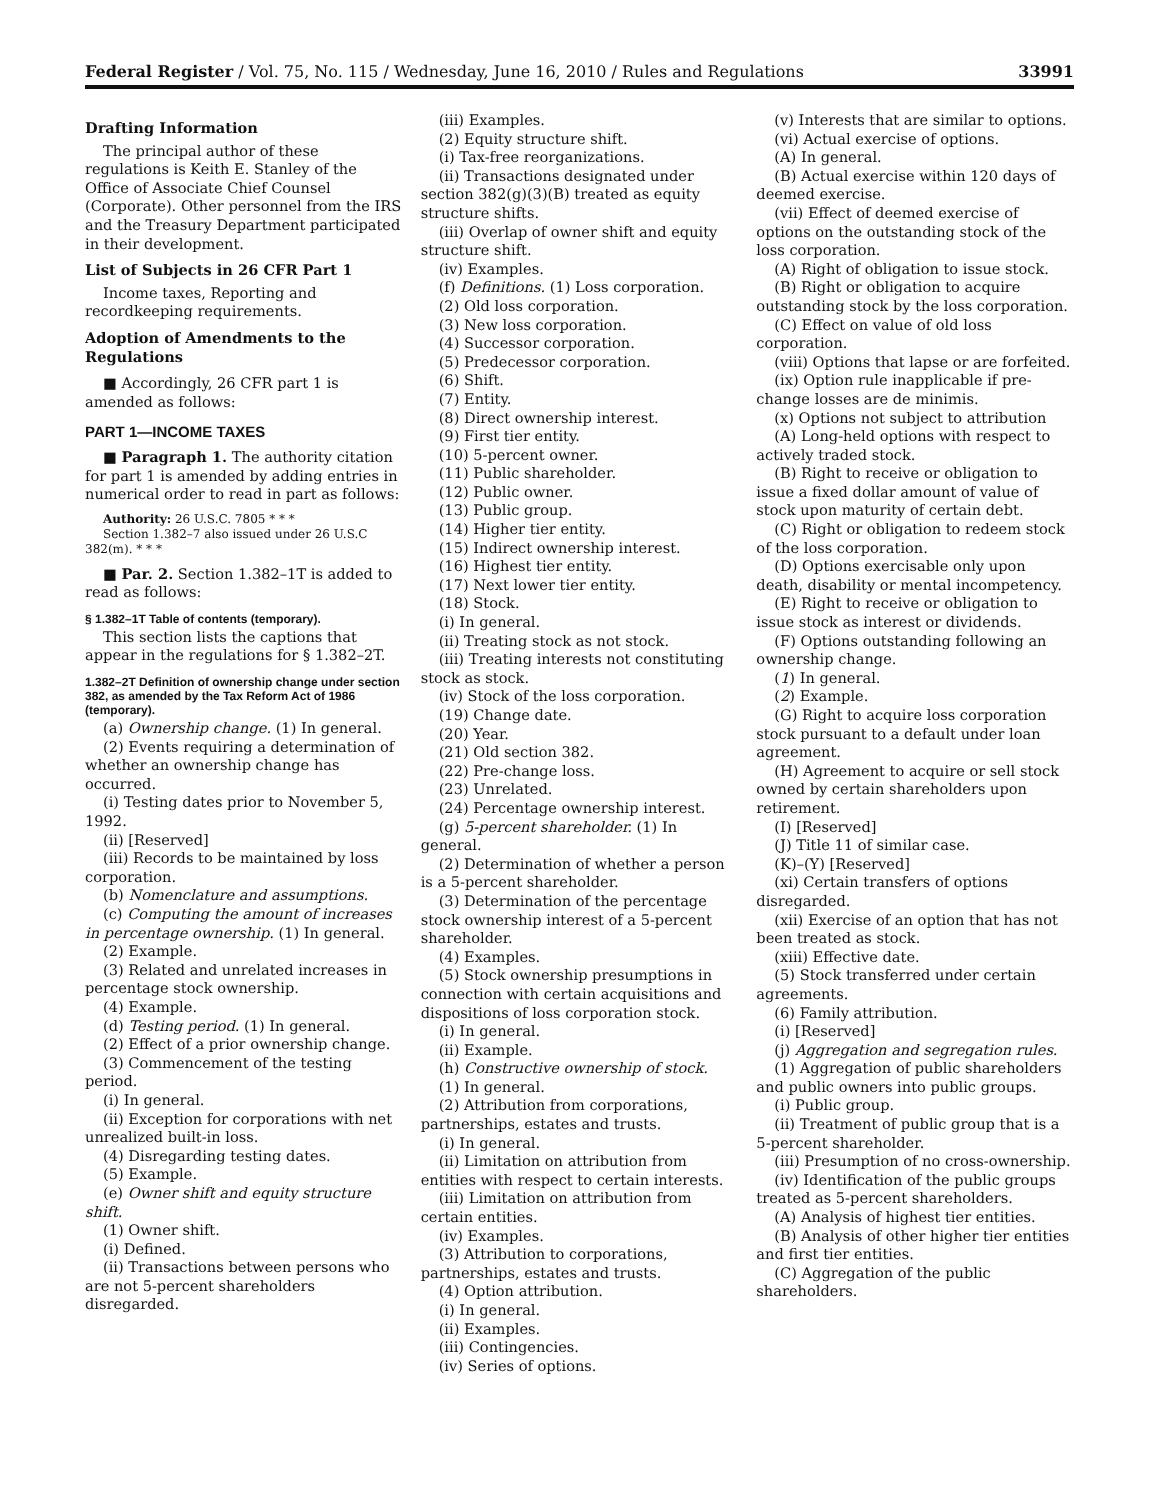Federal Register / Vol. 75, No. 115 / Wednesday, June 16, 2010 / Rules and Regulations 33991
Drafting Information
The principal author of these regulations is Keith E. Stanley of the Office of Associate Chief Counsel (Corporate). Other personnel from the IRS and the Treasury Department participated in their development.
List of Subjects in 26 CFR Part 1
Income taxes, Reporting and recordkeeping requirements.
Adoption of Amendments to the Regulations
■ Accordingly, 26 CFR part 1 is amended as follows:
PART 1—INCOME TAXES
■ Paragraph 1. The authority citation for part 1 is amended by adding entries in numerical order to read in part as follows:
Authority: 26 U.S.C. 7805 * * *
Section 1.382–7 also issued under 26 U.S.C 382(m). * * *
■ Par. 2. Section 1.382–1T is added to read as follows:
§ 1.382–1T Table of contents (temporary).
This section lists the captions that appear in the regulations for § 1.382–2T.
1.382–2T Definition of ownership change under section 382, as amended by the Tax Reform Act of 1986 (temporary).
(a) Ownership change. (1) In general.
(2) Events requiring a determination of whether an ownership change has occurred.
(i) Testing dates prior to November 5, 1992.
(ii) [Reserved]
(iii) Records to be maintained by loss corporation.
(b) Nomenclature and assumptions.
(c) Computing the amount of increases in percentage ownership. (1) In general.
(2) Example.
(3) Related and unrelated increases in percentage stock ownership.
(4) Example.
(d) Testing period. (1) In general.
(2) Effect of a prior ownership change.
(3) Commencement of the testing period.
(i) In general.
(ii) Exception for corporations with net unrealized built-in loss.
(4) Disregarding testing dates.
(5) Example.
(e) Owner shift and equity structure shift.
(1) Owner shift.
(i) Defined.
(ii) Transactions between persons who are not 5-percent shareholders disregarded.
(iii) Examples.
(2) Equity structure shift.
(i) Tax-free reorganizations.
(ii) Transactions designated under section 382(g)(3)(B) treated as equity structure shifts.
(iii) Overlap of owner shift and equity structure shift.
(iv) Examples.
(f) Definitions. (1) Loss corporation.
(2) Old loss corporation.
(3) New loss corporation.
(4) Successor corporation.
(5) Predecessor corporation.
(6) Shift.
(7) Entity.
(8) Direct ownership interest.
(9) First tier entity.
(10) 5-percent owner.
(11) Public shareholder.
(12) Public owner.
(13) Public group.
(14) Higher tier entity.
(15) Indirect ownership interest.
(16) Highest tier entity.
(17) Next lower tier entity.
(18) Stock.
(i) In general.
(ii) Treating stock as not stock.
(iii) Treating interests not constituting stock as stock.
(iv) Stock of the loss corporation.
(19) Change date.
(20) Year.
(21) Old section 382.
(22) Pre-change loss.
(23) Unrelated.
(24) Percentage ownership interest.
(g) 5-percent shareholder. (1) In general.
(2) Determination of whether a person is a 5-percent shareholder.
(3) Determination of the percentage stock ownership interest of a 5-percent shareholder.
(4) Examples.
(5) Stock ownership presumptions in connection with certain acquisitions and dispositions of loss corporation stock.
(i) In general.
(ii) Example.
(h) Constructive ownership of stock.
(1) In general.
(2) Attribution from corporations, partnerships, estates and trusts.
(i) In general.
(ii) Limitation on attribution from entities with respect to certain interests.
(iii) Limitation on attribution from certain entities.
(iv) Examples.
(3) Attribution to corporations, partnerships, estates and trusts.
(4) Option attribution.
(i) In general.
(ii) Examples.
(iii) Contingencies.
(iv) Series of options.
(v) Interests that are similar to options.
(vi) Actual exercise of options.
(A) In general.
(B) Actual exercise within 120 days of deemed exercise.
(vii) Effect of deemed exercise of options on the outstanding stock of the loss corporation.
(A) Right of obligation to issue stock.
(B) Right or obligation to acquire outstanding stock by the loss corporation.
(C) Effect on value of old loss corporation.
(viii) Options that lapse or are forfeited.
(ix) Option rule inapplicable if pre-change losses are de minimis.
(x) Options not subject to attribution
(A) Long-held options with respect to actively traded stock.
(B) Right to receive or obligation to issue a fixed dollar amount of value of stock upon maturity of certain debt.
(C) Right or obligation to redeem stock of the loss corporation.
(D) Options exercisable only upon death, disability or mental incompetency.
(E) Right to receive or obligation to issue stock as interest or dividends.
(F) Options outstanding following an ownership change.
(1) In general.
(2) Example.
(G) Right to acquire loss corporation stock pursuant to a default under loan agreement.
(H) Agreement to acquire or sell stock owned by certain shareholders upon retirement.
(I) [Reserved]
(J) Title 11 of similar case.
(K)–(Y) [Reserved]
(xi) Certain transfers of options disregarded.
(xii) Exercise of an option that has not been treated as stock.
(xiii) Effective date.
(5) Stock transferred under certain agreements.
(6) Family attribution.
(i) [Reserved]
(j) Aggregation and segregation rules.
(1) Aggregation of public shareholders and public owners into public groups.
(i) Public group.
(ii) Treatment of public group that is a 5-percent shareholder.
(iii) Presumption of no cross-ownership.
(iv) Identification of the public groups treated as 5-percent shareholders.
(A) Analysis of highest tier entities.
(B) Analysis of other higher tier entities and first tier entities.
(C) Aggregation of the public shareholders.